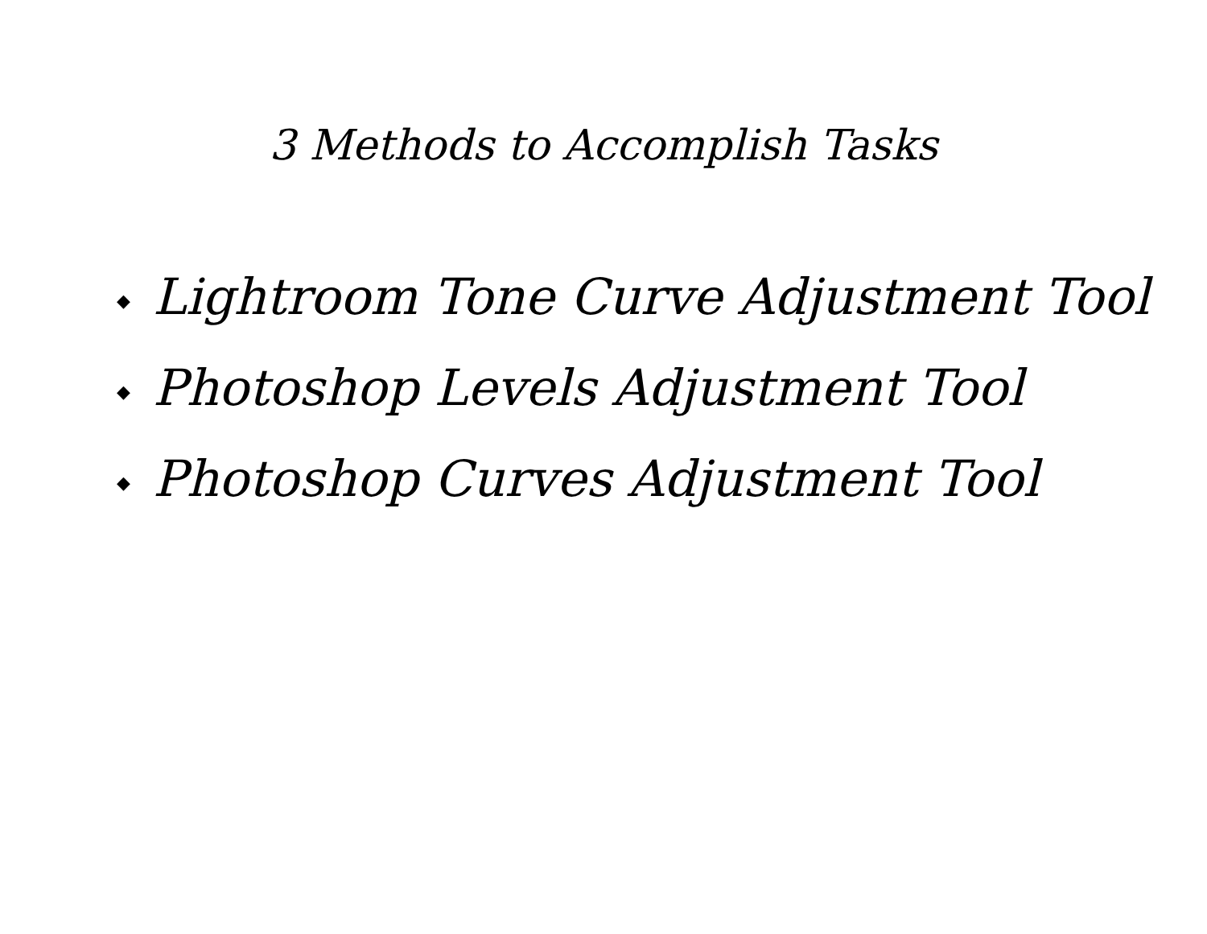3 Methods to Accomplish Tasks
◆ Lightroom Tone Curve Adjustment Tool
◆ Photoshop Levels Adjustment Tool
◆ Photoshop Curves Adjustment Tool